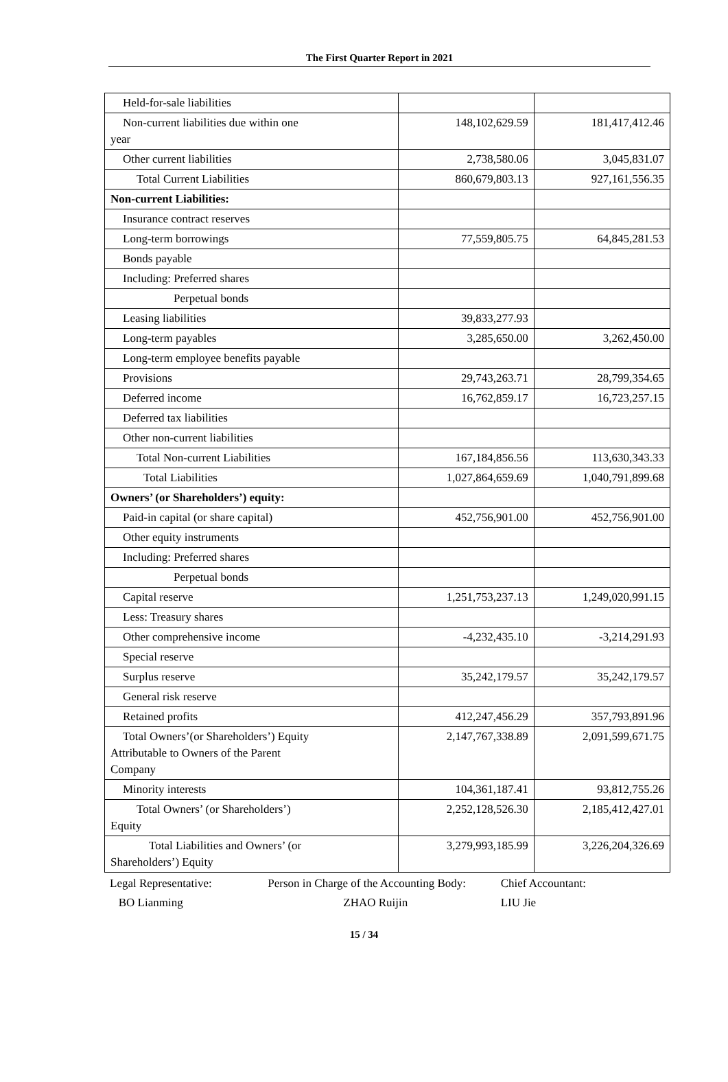The First Quarter Report in 2021
| Held-for-sale liabilities | | |
| Non-current liabilities due within one year | 148,102,629.59 | 181,417,412.46 |
| Other current liabilities | 2,738,580.06 | 3,045,831.07 |
| Total Current Liabilities | 860,679,803.13 | 927,161,556.35 |
| Non-current Liabilities: | | |
| Insurance contract reserves | | |
| Long-term borrowings | 77,559,805.75 | 64,845,281.53 |
| Bonds payable | | |
| Including: Preferred shares | | |
| Perpetual bonds | | |
| Leasing liabilities | 39,833,277.93 | |
| Long-term payables | 3,285,650.00 | 3,262,450.00 |
| Long-term employee benefits payable | | |
| Provisions | 29,743,263.71 | 28,799,354.65 |
| Deferred income | 16,762,859.17 | 16,723,257.15 |
| Deferred tax liabilities | | |
| Other non-current liabilities | | |
| Total Non-current Liabilities | 167,184,856.56 | 113,630,343.33 |
| Total Liabilities | 1,027,864,659.69 | 1,040,791,899.68 |
| Owners’ (or Shareholders’) equity: | | |
| Paid-in capital (or share capital) | 452,756,901.00 | 452,756,901.00 |
| Other equity instruments | | |
| Including: Preferred shares | | |
| Perpetual bonds | | |
| Capital reserve | 1,251,753,237.13 | 1,249,020,991.15 |
| Less: Treasury shares | | |
| Other comprehensive income | -4,232,435.10 | -3,214,291.93 |
| Special reserve | | |
| Surplus reserve | 35,242,179.57 | 35,242,179.57 |
| General risk reserve | | |
| Retained profits | 412,247,456.29 | 357,793,891.96 |
| Total Owners’(or Shareholders’) Equity Attributable to Owners of the Parent Company | 2,147,767,338.89 | 2,091,599,671.75 |
| Minority interests | 104,361,187.41 | 93,812,755.26 |
| Total Owners’ (or Shareholders’) Equity | 2,252,128,526.30 | 2,185,412,427.01 |
| Total Liabilities and Owners’ (or Shareholders’) Equity | 3,279,993,185.99 | 3,226,204,326.69 |
Legal Representative:
BO Lianming
Person in Charge of the Accounting Body:
ZHAO Ruijin
Chief Accountant:
LIU Jie
15 / 34